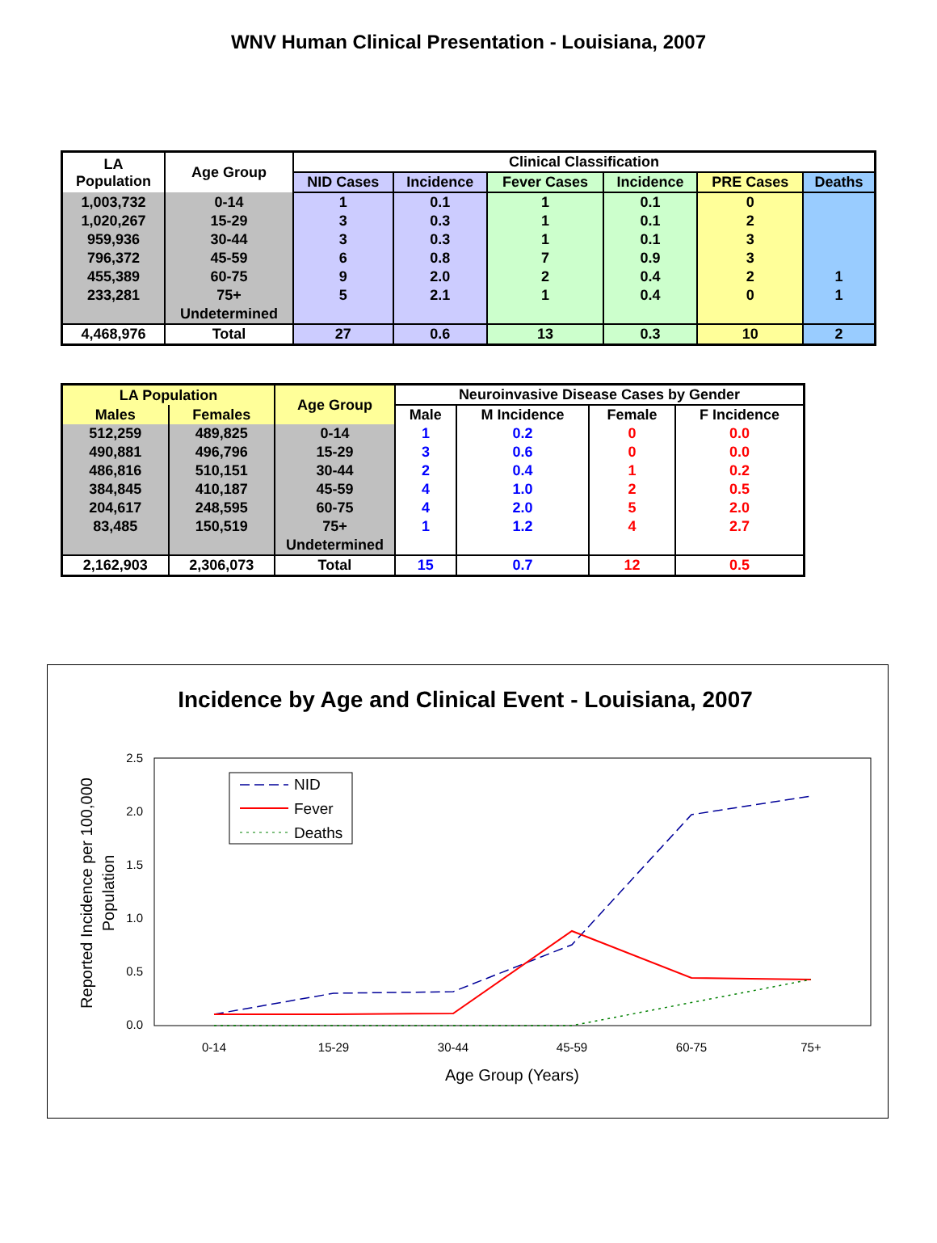WNV Human Clinical Presentation - Louisiana, 2007
| LA Population | Age Group | Clinical Classification | | | | | |
| --- | --- | --- | --- | --- | --- | --- | --- |
| | | NID Cases | Incidence | Fever Cases | Incidence | PRE Cases | Deaths |
| 1,003,732 | 0-14 | 1 | 0.1 | 1 | 0.1 | 0 | |
| 1,020,267 | 15-29 | 3 | 0.3 | 1 | 0.1 | 2 | |
| 959,936 | 30-44 | 3 | 0.3 | 1 | 0.1 | 3 | |
| 796,372 | 45-59 | 6 | 0.8 | 7 | 0.9 | 3 | |
| 455,389 | 60-75 | 9 | 2.0 | 2 | 0.4 | 2 | 1 |
| 233,281 | 75+ | 5 | 2.1 | 1 | 0.4 | 0 | 1 |
| | Undetermined | | | | | | |
| 4,468,976 | Total | 27 | 0.6 | 13 | 0.3 | 10 | 2 |
| LA Population | | Age Group | Neuroinvasive Disease Cases by Gender | | | |
| --- | --- | --- | --- | --- | --- | --- |
| Males | Females | | Male | M Incidence | Female | F Incidence |
| 512,259 | 489,825 | 0-14 | 1 | 0.2 | 0 | 0.0 |
| 490,881 | 496,796 | 15-29 | 3 | 0.6 | 0 | 0.0 |
| 486,816 | 510,151 | 30-44 | 2 | 0.4 | 1 | 0.2 |
| 384,845 | 410,187 | 45-59 | 4 | 1.0 | 2 | 0.5 |
| 204,617 | 248,595 | 60-75 | 4 | 2.0 | 5 | 2.0 |
| 83,485 | 150,519 | 75+ | 1 | 1.2 | 4 | 2.7 |
| | | Undetermined | | | | |
| 2,162,903 | 2,306,073 | Total | 15 | 0.7 | 12 | 0.5 |
Incidence by Age and Clinical Event - Louisiana, 2007
0.0
0.5
1.0
1.5
2.0
2.5
0-14
15-29
30-44
45-59
60-75
75+
Age Group (Years)
Reported Incidence per 100,000
Population
NID
Fever
Deaths